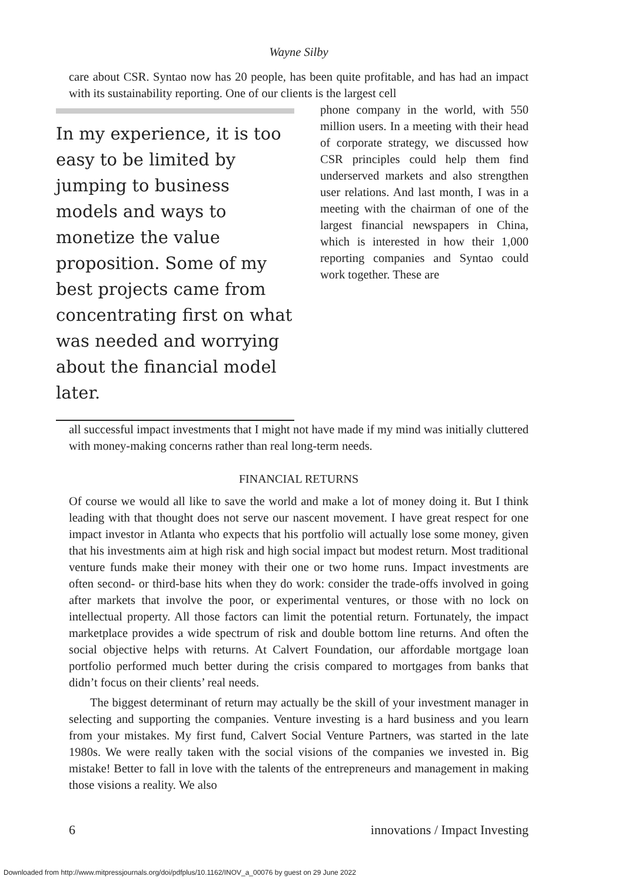Wayne Silby
care about CSR. Syntao now has 20 people, has been quite profitable, and has had an impact with its sustainability reporting. One of our clients is the largest cell
In my experience, it is too easy to be limited by jumping to business models and ways to monetize the value proposition. Some of my best projects came from concentrating first on what was needed and worrying about the financial model later.
phone company in the world, with 550 million users. In a meeting with their head of corporate strategy, we discussed how CSR principles could help them find underserved markets and also strengthen user relations. And last month, I was in a meeting with the chairman of one of the largest financial newspapers in China, which is interested in how their 1,000 reporting companies and Syntao could work together. These are
all successful impact investments that I might not have made if my mind was initially cluttered with money-making concerns rather than real long-term needs.
FINANCIAL RETURNS
Of course we would all like to save the world and make a lot of money doing it. But I think leading with that thought does not serve our nascent movement. I have great respect for one impact investor in Atlanta who expects that his portfolio will actually lose some money, given that his investments aim at high risk and high social impact but modest return. Most traditional venture funds make their money with their one or two home runs. Impact investments are often second- or third-base hits when they do work: consider the trade-offs involved in going after markets that involve the poor, or experimental ventures, or those with no lock on intellectual property. All those factors can limit the potential return. Fortunately, the impact marketplace provides a wide spectrum of risk and double bottom line returns. And often the social objective helps with returns. At Calvert Foundation, our affordable mortgage loan portfolio performed much better during the crisis compared to mortgages from banks that didn’t focus on their clients’ real needs.
The biggest determinant of return may actually be the skill of your investment manager in selecting and supporting the companies. Venture investing is a hard business and you learn from your mistakes. My first fund, Calvert Social Venture Partners, was started in the late 1980s. We were really taken with the social visions of the companies we invested in. Big mistake! Better to fall in love with the talents of the entrepreneurs and management in making those visions a reality. We also
6 innovations / Impact Investing
Downloaded from http://www.mitpressjournals.org/doi/pdfplus/10.1162/INOV_a_00076 by guest on 29 June 2022